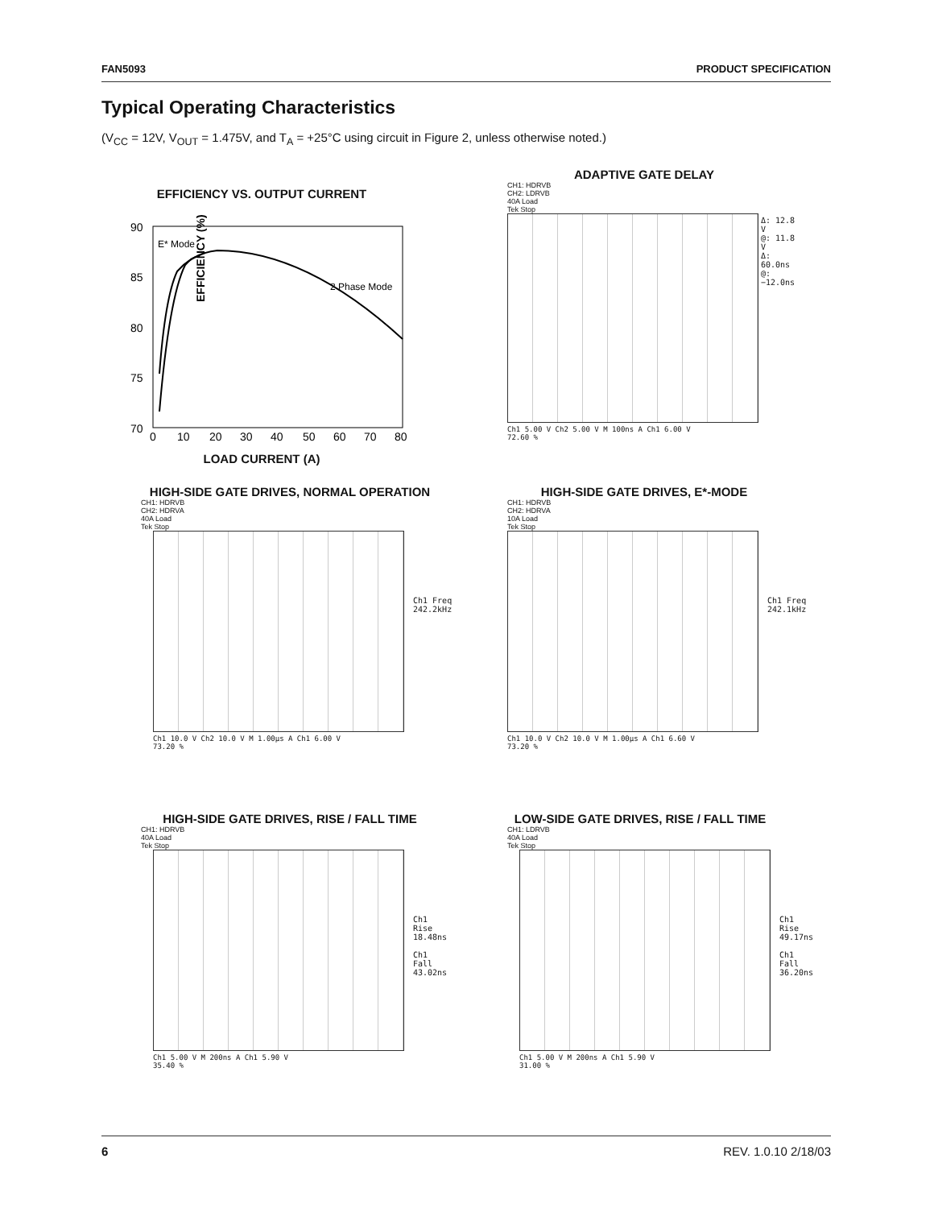FAN5093 PRODUCT SPECIFICATION
Typical Operating Characteristics
(V<sub>CC</sub> = 12V, V<sub>OUT</sub> = 1.475V, and T<sub>A</sub> = +25°C using circuit in Figure 2, unless otherwise noted.)
EFFICIENCY VS. OUTPUT CURRENT
EFFICIENCY (%)
90
85
80
75
70
0
10
20
30
40
50
60
70
80
E* Mode
2 Phase Mode
LOAD CURRENT (A)
ADAPTIVE GATE DELAY
CH1: HDRVB
CH2: LDRVB
40A Load
Tek Stop
Δ: 12.8 V
@: 11.8 V
Δ: 60.0ns
@: −12.0ns
Ch1 5.00 V Ch2 5.00 V M 100ns A Ch1 6.00 V
72.60 %
HIGH-SIDE GATE DRIVES, NORMAL OPERATION
CH1: HDRVB
CH2: HDRVA
40A Load
Tek Stop
Ch1 Freq
242.2kHz
Ch1 10.0 V Ch2 10.0 V M 1.00µs A Ch1 6.00 V
73.20 %
HIGH-SIDE GATE DRIVES, E*-MODE
CH1: HDRVB
CH2: HDRVA
10A Load
Tek Stop
Ch1 Freq
242.1kHz
Ch1 10.0 V Ch2 10.0 V M 1.00µs A Ch1 6.60 V
73.20 %
HIGH-SIDE GATE DRIVES, RISE / FALL TIME
CH1: HDRVB
40A Load
Tek Stop
Ch1 Rise
18.48ns
Ch1 Fall
43.02ns
Ch1 5.00 V M 200ns A Ch1 5.90 V
35.40 %
LOW-SIDE GATE DRIVES, RISE / FALL TIME
CH1: LDRVB
40A Load
Tek Stop
Ch1 Rise
49.17ns
Ch1 Fall
36.20ns
Ch1 5.00 V M 200ns A Ch1 5.90 V
31.00 %
6 REV. 1.0.10 2/18/03